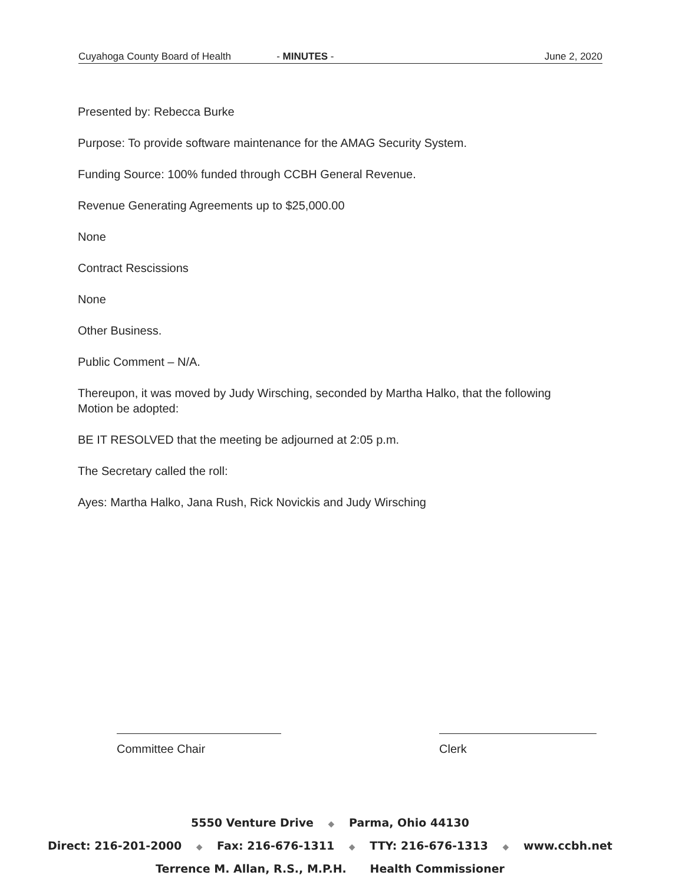Cuyahoga County Board of Health - MINUTES - June 2, 2020
Presented by: Rebecca Burke
Purpose: To provide software maintenance for the AMAG Security System.
Funding Source: 100% funded through CCBH General Revenue.
Revenue Generating Agreements up to $25,000.00
None
Contract Rescissions
None
Other Business.
Public Comment – N/A.
Thereupon, it was moved by Judy Wirsching, seconded by Martha Halko, that the following Motion be adopted:
BE IT RESOLVED that the meeting be adjourned at 2:05 p.m.
The Secretary called the roll:
Ayes: Martha Halko, Jana Rush, Rick Novickis and Judy Wirsching
Committee Chair Clerk
5550 Venture Drive ◆ Parma, Ohio 44130
Direct: 216-201-2000 ◆ Fax: 216-676-1311 ◆ TTY: 216-676-1313 ◆ www.ccbh.net
Terrence M. Allan, R.S., M.P.H. Health Commissioner